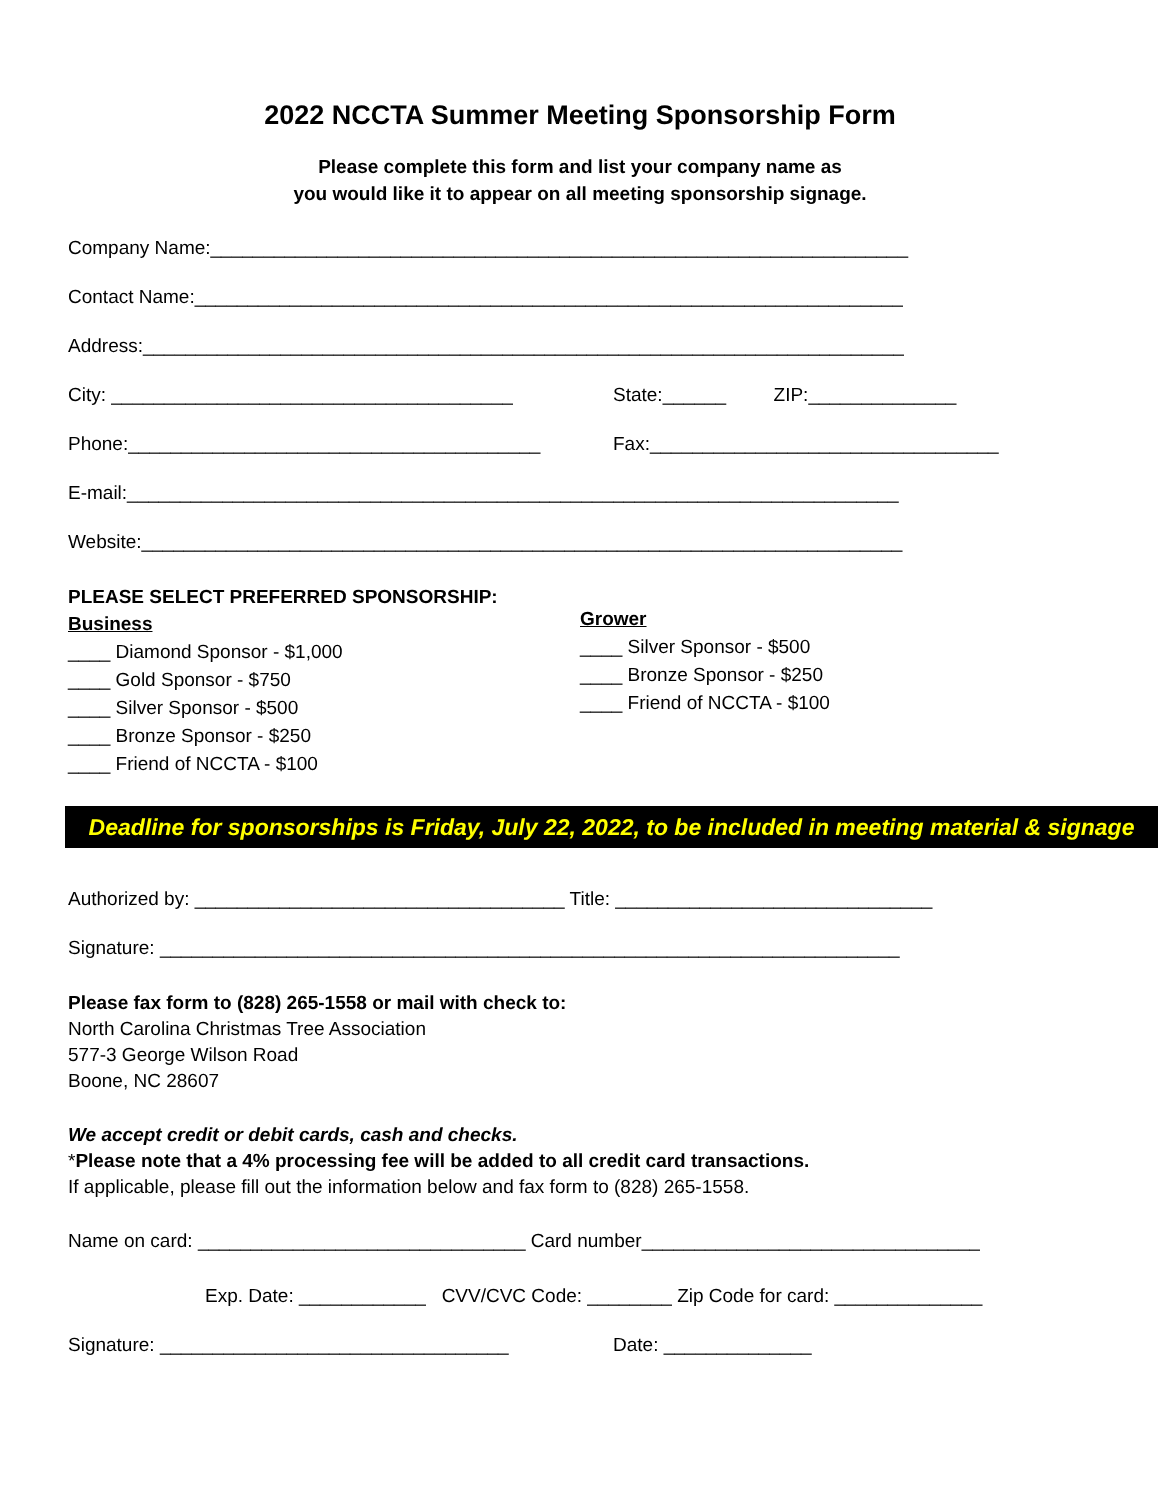2022 NCCTA Summer Meeting Sponsorship Form
Please complete this form and list your company name as
you would like it to appear on all meeting sponsorship signage.
Company Name:__________________________________________________________________
Contact Name:___________________________________________________________________
Address:________________________________________________________________________
City: ______________________________________ State:______ ZIP:______________
Phone:_______________________________________ Fax:_________________________________
E-mail:_________________________________________________________________________
Website:________________________________________________________________________
PLEASE SELECT PREFERRED SPONSORSHIP:
Business
____ Diamond Sponsor - $1,000
____ Gold Sponsor - $750
____ Silver Sponsor - $500
____ Bronze Sponsor - $250
____ Friend of NCCTA - $100
Grower
____ Silver Sponsor - $500
____ Bronze Sponsor - $250
____ Friend of NCCTA - $100
Deadline for sponsorships is Friday, July 22, 2022, to be included in meeting material & signage
Authorized by: ___________________________________ Title: ______________________________
Signature: ______________________________________________________________________
Please fax form to (828) 265-1558 or mail with check to:
North Carolina Christmas Tree Association
577-3 George Wilson Road
Boone, NC 28607
We accept credit or debit cards, cash and checks.
*Please note that a 4% processing fee will be added to all credit card transactions.
If applicable, please fill out the information below and fax form to (828) 265-1558.
Name on card: _______________________________ Card number________________________________
Exp. Date: ____________ CVV/CVC Code: ________ Zip Code for card: ______________
Signature: _________________________________ Date: ______________